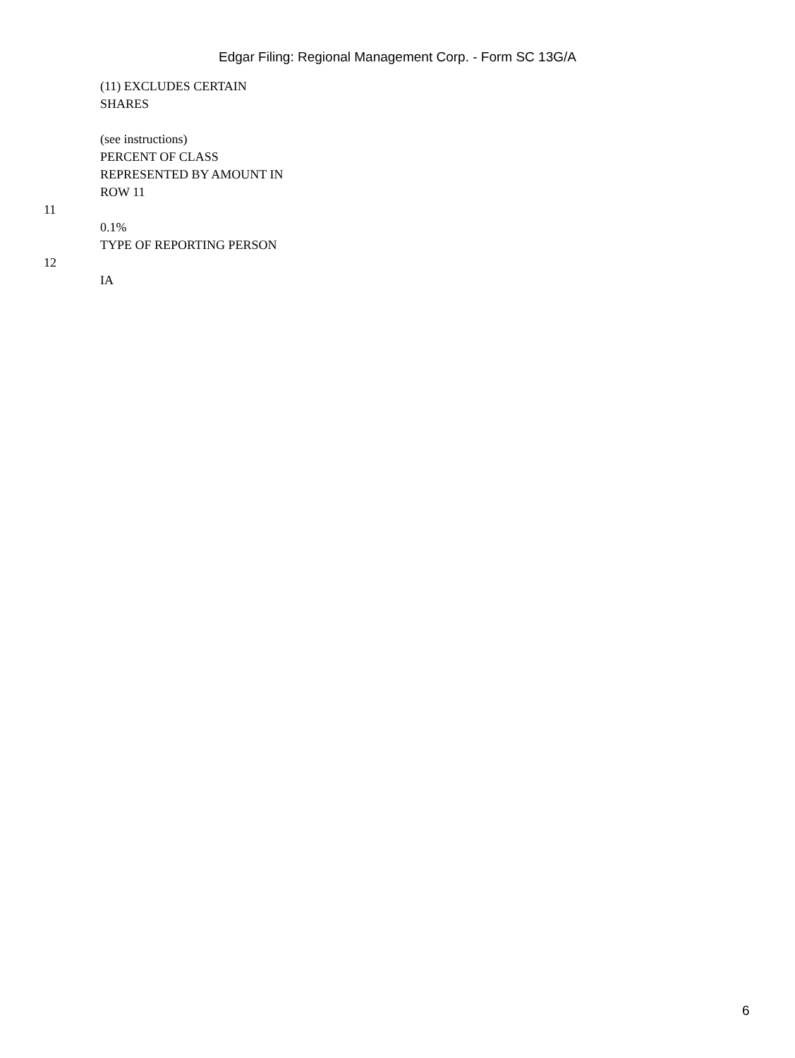Edgar Filing: Regional Management Corp. - Form SC 13G/A
| | (11) EXCLUDES CERTAIN SHARES (see instructions) |
| 11 | PERCENT OF CLASS REPRESENTED BY AMOUNT IN ROW 11 0.1% |
| 12 | TYPE OF REPORTING PERSON IA |
6